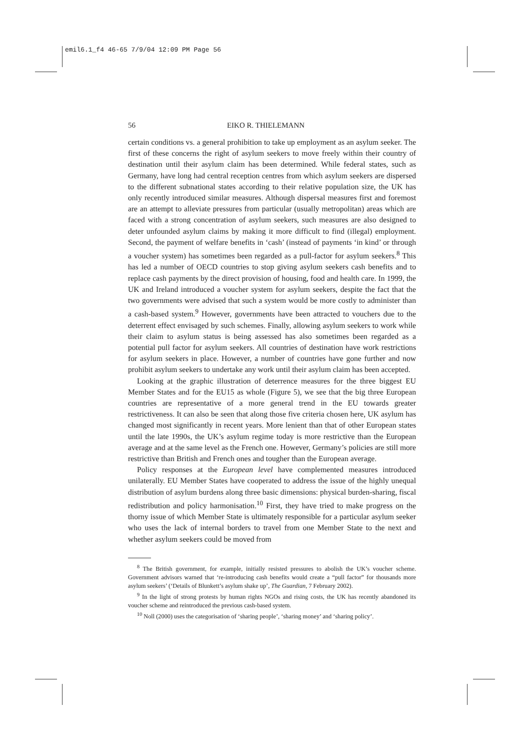emil6.1_f4 46-65 7/9/04 12:09 PM Page 56
56 EIKO R. THIELEMANN
certain conditions vs. a general prohibition to take up employment as an asylum seeker. The first of these concerns the right of asylum seekers to move freely within their country of destination until their asylum claim has been determined. While federal states, such as Germany, have long had central reception centres from which asylum seekers are dispersed to the different subnational states according to their relative population size, the UK has only recently introduced similar measures. Although dispersal measures first and foremost are an attempt to alleviate pressures from particular (usually metropolitan) areas which are faced with a strong concentration of asylum seekers, such measures are also designed to deter unfounded asylum claims by making it more difficult to find (illegal) employment. Second, the payment of welfare benefits in ‘cash’ (instead of payments ‘in kind’ or through a voucher system) has sometimes been regarded as a pull-factor for asylum seekers.<sup>8</sup> This has led a number of OECD countries to stop giving asylum seekers cash benefits and to replace cash payments by the direct provision of housing, food and health care. In 1999, the UK and Ireland introduced a voucher system for asylum seekers, despite the fact that the two governments were advised that such a system would be more costly to administer than a cash-based system.<sup>9</sup> However, governments have been attracted to vouchers due to the deterrent effect envisaged by such schemes. Finally, allowing asylum seekers to work while their claim to asylum status is being assessed has also sometimes been regarded as a potential pull factor for asylum seekers. All countries of destination have work restrictions for asylum seekers in place. However, a number of countries have gone further and now prohibit asylum seekers to undertake any work until their asylum claim has been accepted.
Looking at the graphic illustration of deterrence measures for the three biggest EU Member States and for the EU15 as whole (Figure 5), we see that the big three European countries are representative of a more general trend in the EU towards greater restrictiveness. It can also be seen that along those five criteria chosen here, UK asylum has changed most significantly in recent years. More lenient than that of other European states until the late 1990s, the UK’s asylum regime today is more restrictive than the European average and at the same level as the French one. However, Germany’s policies are still more restrictive than British and French ones and tougher than the European average.
Policy responses at the European level have complemented measures introduced unilaterally. EU Member States have cooperated to address the issue of the highly unequal distribution of asylum burdens along three basic dimensions: physical burden-sharing, fiscal redistribution and policy harmonisation.<sup>10</sup> First, they have tried to make progress on the thorny issue of which Member State is ultimately responsible for a particular asylum seeker who uses the lack of internal borders to travel from one Member State to the next and whether asylum seekers could be moved from
<sup>8</sup> The British government, for example, initially resisted pressures to abolish the UK’s voucher scheme. Government advisors warned that ‘re-introducing cash benefits would create a “pull factor” for thousands more asylum seekers’ (‘Details of Blunkett’s asylum shake up’, The Guardian, 7 February 2002).
<sup>9</sup> In the light of strong protests by human rights NGOs and rising costs, the UK has recently abandoned its voucher scheme and reintroduced the previous cash-based system.
<sup>10</sup> Noll (2000) uses the categorisation of ‘sharing people’, ‘sharing money’ and ‘sharing policy’.